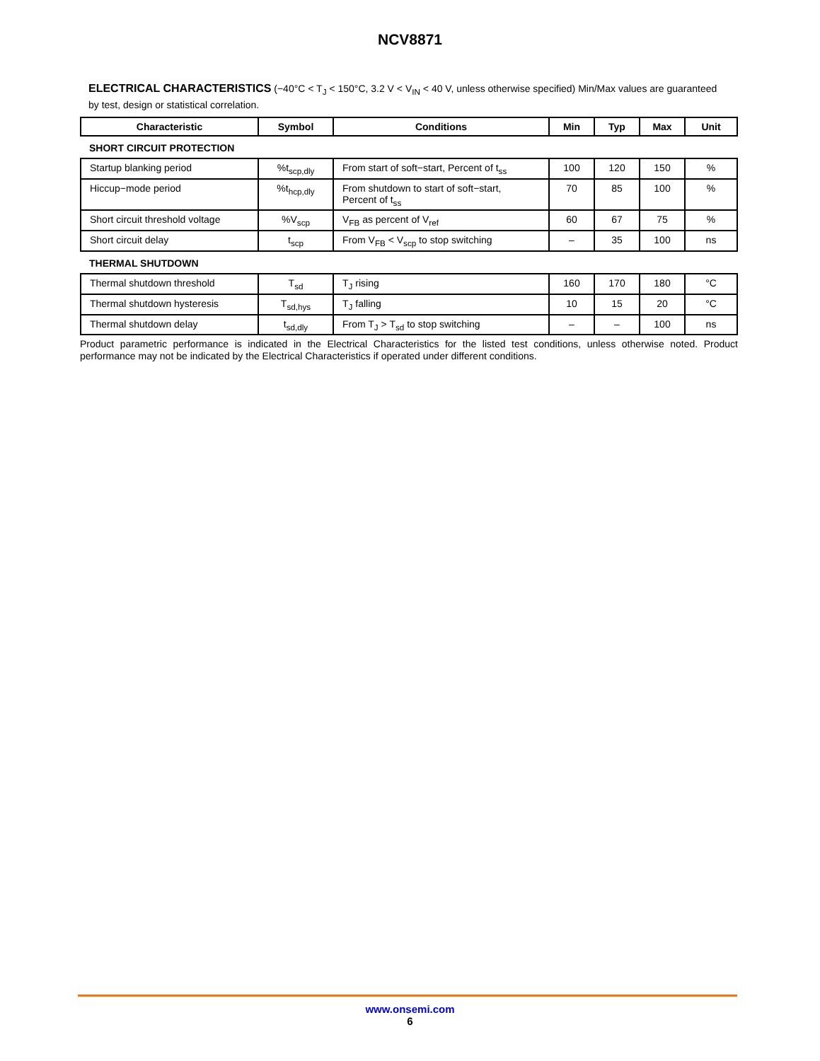NCV8871
ELECTRICAL CHARACTERISTICS (−40°C < T<sub>J</sub> < 150°C, 3.2 V < V<sub>IN</sub> < 40 V, unless otherwise specified) Min/Max values are guaranteed by test, design or statistical correlation.
| Characteristic | Symbol | Conditions | Min | Typ | Max | Unit |
| --- | --- | --- | --- | --- | --- | --- |
| SHORT CIRCUIT PROTECTION | | | | | | |
| Startup blanking period | %t<sub>scp,dly</sub> | From start of soft−start, Percent of t<sub>ss</sub> | 100 | 120 | 150 | % |
| Hiccup−mode period | %t<sub>hcp,dly</sub> | From shutdown to start of soft−start, Percent of t<sub>ss</sub> | 70 | 85 | 100 | % |
| Short circuit threshold voltage | %V<sub>scp</sub> | V<sub>FB</sub> as percent of V<sub>ref</sub> | 60 | 67 | 75 | % |
| Short circuit delay | t<sub>scp</sub> | From V<sub>FB</sub> < V<sub>scp</sub> to stop switching | – | 35 | 100 | ns |
| THERMAL SHUTDOWN | | | | | | |
| Thermal shutdown threshold | T<sub>sd</sub> | T<sub>J</sub> rising | 160 | 170 | 180 | °C |
| Thermal shutdown hysteresis | T<sub>sd,hys</sub> | T<sub>J</sub> falling | 10 | 15 | 20 | °C |
| Thermal shutdown delay | t<sub>sd,dly</sub> | From T<sub>J</sub> > T<sub>sd</sub> to stop switching | – | – | 100 | ns |
Product parametric performance is indicated in the Electrical Characteristics for the listed test conditions, unless otherwise noted. Product performance may not be indicated by the Electrical Characteristics if operated under different conditions.
www.onsemi.com
6